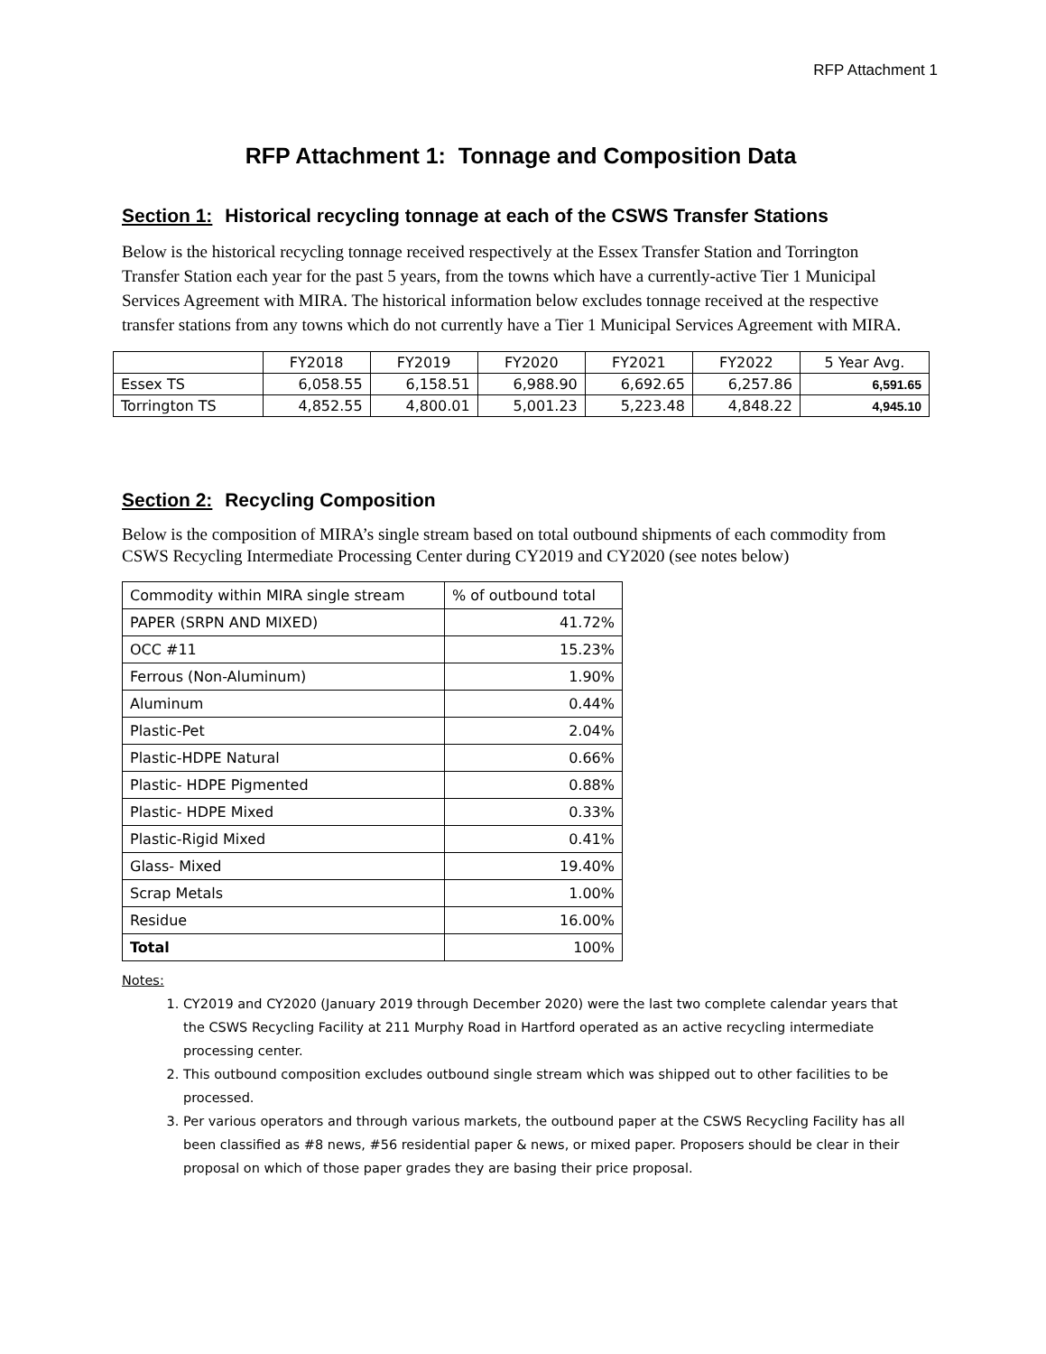RFP Attachment 1
RFP Attachment 1: Tonnage and Composition Data
Section 1: Historical recycling tonnage at each of the CSWS Transfer Stations
Below is the historical recycling tonnage received respectively at the Essex Transfer Station and Torrington Transfer Station each year for the past 5 years, from the towns which have a currently-active Tier 1 Municipal Services Agreement with MIRA. The historical information below excludes tonnage received at the respective transfer stations from any towns which do not currently have a Tier 1 Municipal Services Agreement with MIRA.
| | FY2018 | FY2019 | FY2020 | FY2021 | FY2022 | 5 Year Avg. |
| Essex TS | 6,058.55 | 6,158.51 | 6,988.90 | 6,692.65 | 6,257.86 | 6,591.65 |
| Torrington TS | 4,852.55 | 4,800.01 | 5,001.23 | 5,223.48 | 4,848.22 | 4,945.10 |
Section 2: Recycling Composition
Below is the composition of MIRA’s single stream based on total outbound shipments of each commodity from CSWS Recycling Intermediate Processing Center during CY2019 and CY2020 (see notes below)
| Commodity within MIRA single stream | % of outbound total |
| PAPER (SRPN AND MIXED) | 41.72% |
| OCC #11 | 15.23% |
| Ferrous (Non-Aluminum) | 1.90% |
| Aluminum | 0.44% |
| Plastic-Pet | 2.04% |
| Plastic-HDPE Natural | 0.66% |
| Plastic- HDPE Pigmented | 0.88% |
| Plastic- HDPE Mixed | 0.33% |
| Plastic-Rigid Mixed | 0.41% |
| Glass- Mixed | 19.40% |
| Scrap Metals | 1.00% |
| Residue | 16.00% |
| Total | 100% |
Notes:
1. CY2019 and CY2020 (January 2019 through December 2020) were the last two complete calendar years that the CSWS Recycling Facility at 211 Murphy Road in Hartford operated as an active recycling intermediate processing center.
2. This outbound composition excludes outbound single stream which was shipped out to other facilities to be processed.
3. Per various operators and through various markets, the outbound paper at the CSWS Recycling Facility has all been classified as #8 news, #56 residential paper & news, or mixed paper. Proposers should be clear in their proposal on which of those paper grades they are basing their price proposal.